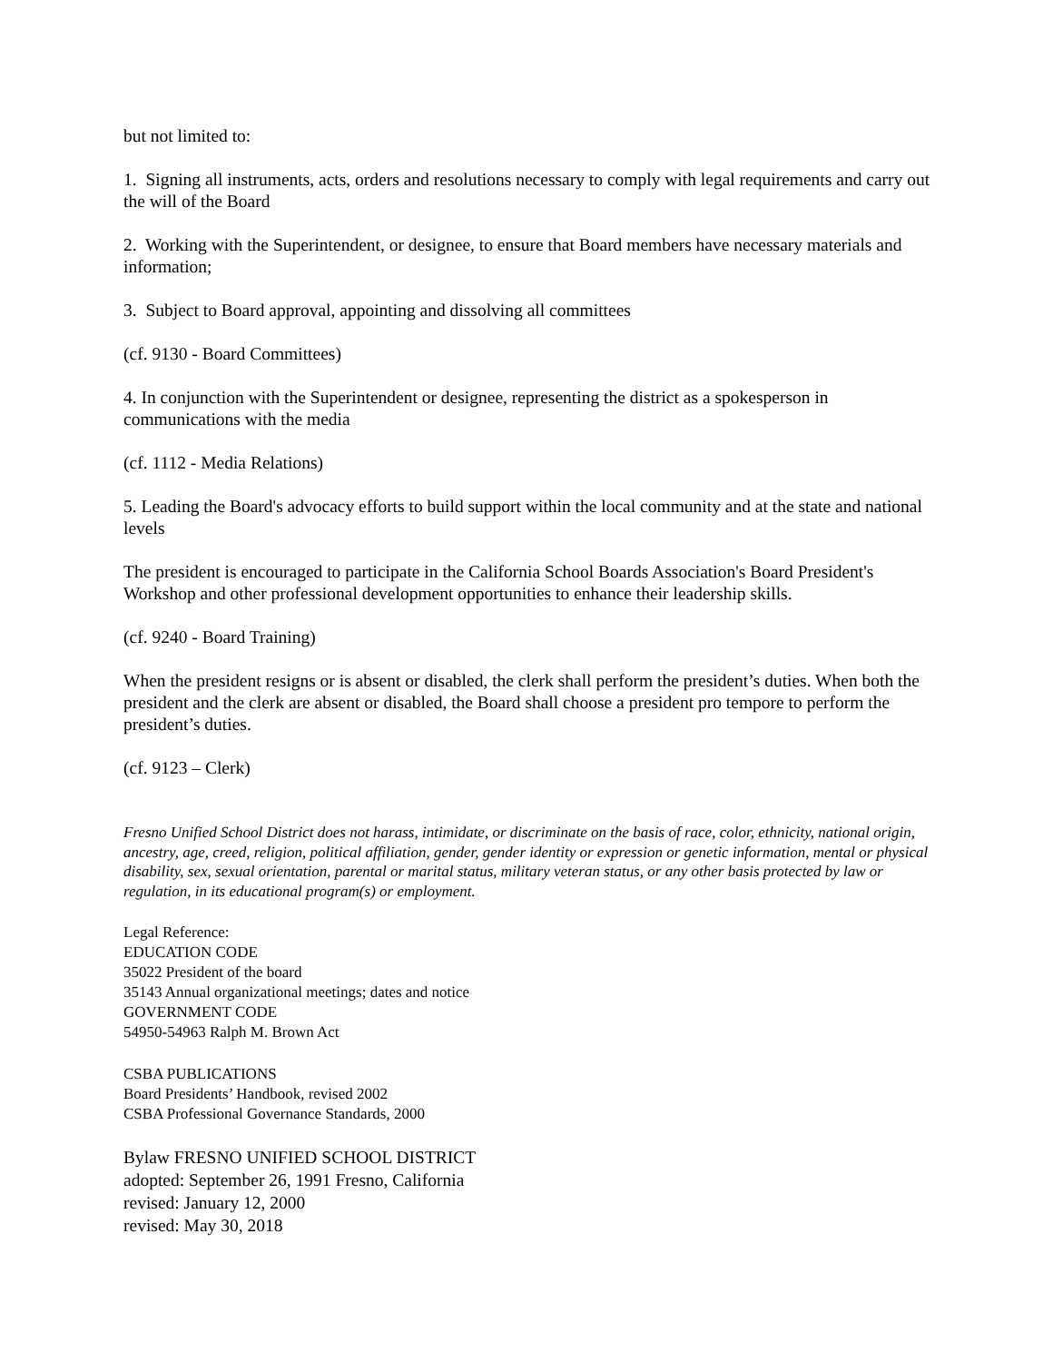but not limited to:
1. Signing all instruments, acts, orders and resolutions necessary to comply with legal requirements and carry out the will of the Board
2. Working with the Superintendent, or designee, to ensure that Board members have necessary materials and information;
3. Subject to Board approval, appointing and dissolving all committees
(cf. 9130 - Board Committees)
4. In conjunction with the Superintendent or designee, representing the district as a spokesperson in communications with the media
(cf. 1112 - Media Relations)
5. Leading the Board's advocacy efforts to build support within the local community and at the state and national levels
The president is encouraged to participate in the California School Boards Association's Board President's Workshop and other professional development opportunities to enhance their leadership skills.
(cf. 9240 - Board Training)
When the president resigns or is absent or disabled, the clerk shall perform the president’s duties. When both the president and the clerk are absent or disabled, the Board shall choose a president pro tempore to perform the president’s duties.
(cf. 9123 – Clerk)
Fresno Unified School District does not harass, intimidate, or discriminate on the basis of race, color, ethnicity, national origin, ancestry, age, creed, religion, political affiliation, gender, gender identity or expression or genetic information, mental or physical disability, sex, sexual orientation, parental or marital status, military veteran status, or any other basis protected by law or regulation, in its educational program(s) or employment.
Legal Reference:
EDUCATION CODE
35022 President of the board
35143 Annual organizational meetings; dates and notice
GOVERNMENT CODE
54950-54963 Ralph M. Brown Act
CSBA PUBLICATIONS
Board Presidents’ Handbook, revised 2002
CSBA Professional Governance Standards, 2000
Bylaw FRESNO UNIFIED SCHOOL DISTRICT
adopted: September 26, 1991 Fresno, California
revised: January 12, 2000
revised: May 30, 2018